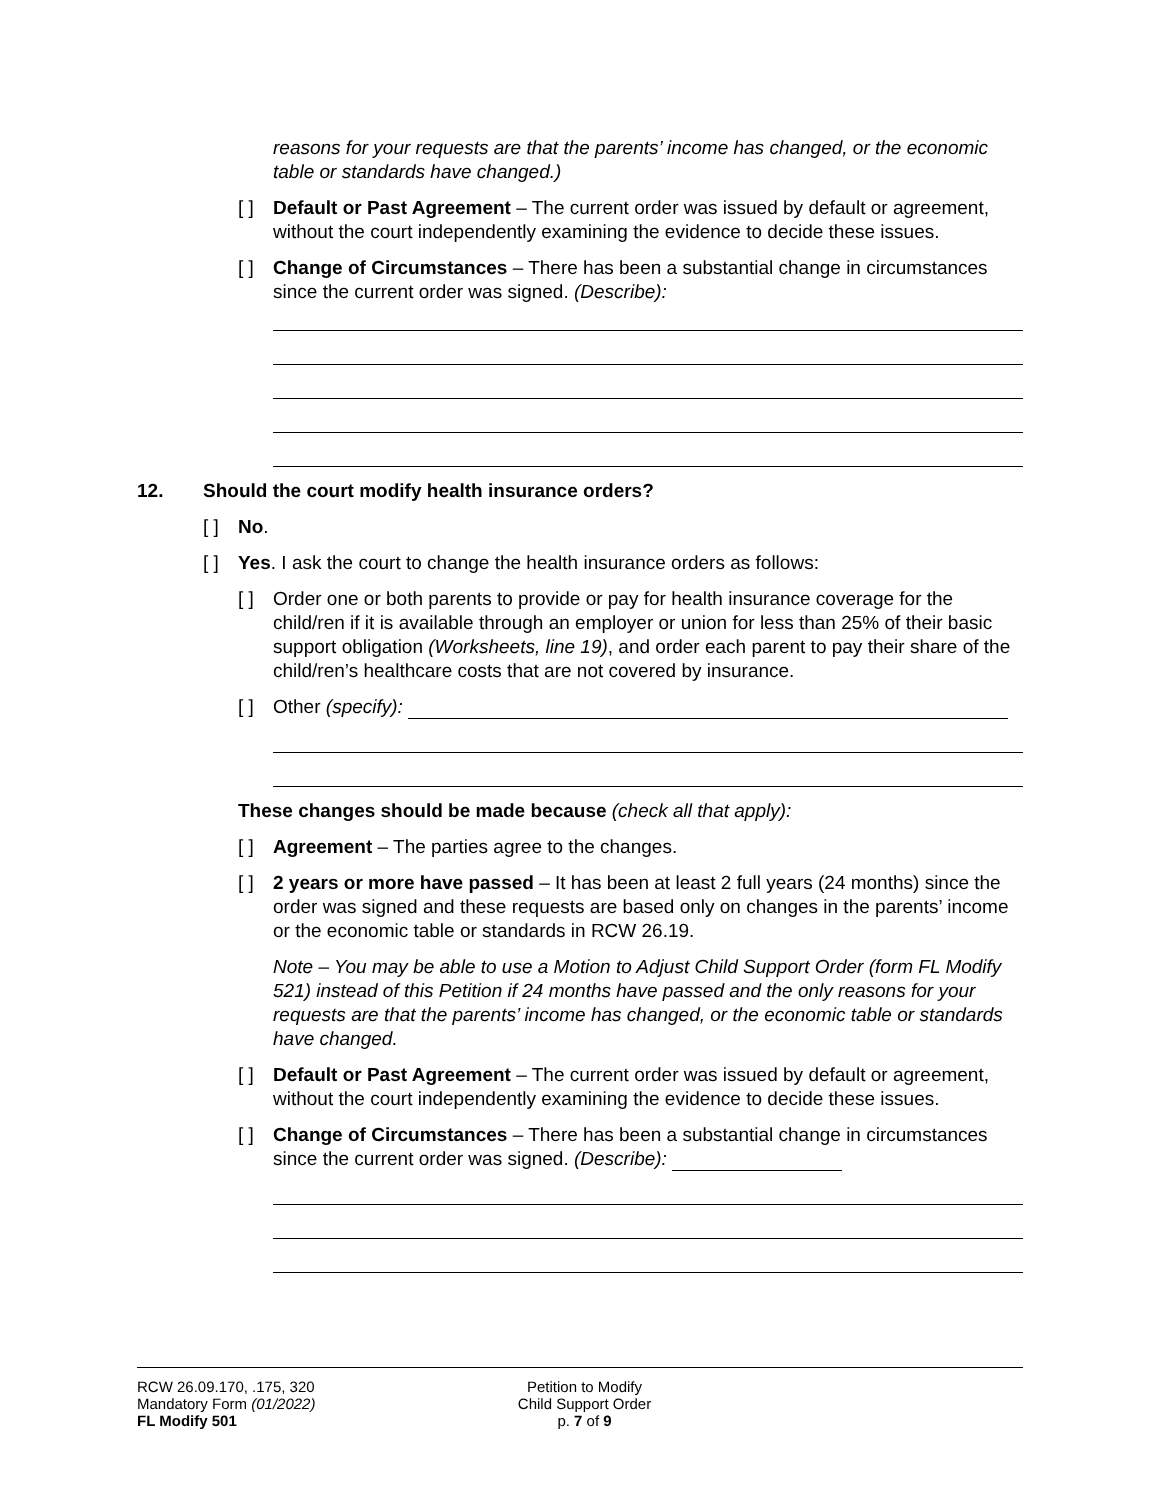reasons for your requests are that the parents’ income has changed, or the economic table or standards have changed.)
[ ] Default or Past Agreement – The current order was issued by default or agreement, without the court independently examining the evidence to decide these issues.
[ ] Change of Circumstances – There has been a substantial change in circumstances since the current order was signed. (Describe):
12. Should the court modify health insurance orders?
[ ] No.
[ ] Yes. I ask the court to change the health insurance orders as follows:
[ ] Order one or both parents to provide or pay for health insurance coverage for the child/ren if it is available through an employer or union for less than 25% of their basic support obligation (Worksheets, line 19), and order each parent to pay their share of the child/ren’s healthcare costs that are not covered by insurance.
[ ] Other (specify):
These changes should be made because (check all that apply):
[ ] Agreement – The parties agree to the changes.
[ ] 2 years or more have passed – It has been at least 2 full years (24 months) since the order was signed and these requests are based only on changes in the parents’ income or the economic table or standards in RCW 26.19.
Note – You may be able to use a Motion to Adjust Child Support Order (form FL Modify 521) instead of this Petition if 24 months have passed and the only reasons for your requests are that the parents’ income has changed, or the economic table or standards have changed.
[ ] Default or Past Agreement – The current order was issued by default or agreement, without the court independently examining the evidence to decide these issues.
[ ] Change of Circumstances – There has been a substantial change in circumstances since the current order was signed. (Describe):
RCW 26.09.170, .175, 320
Mandatory Form (01/2022)
FL Modify 501
Petition to Modify
Child Support Order
p. 7 of 9